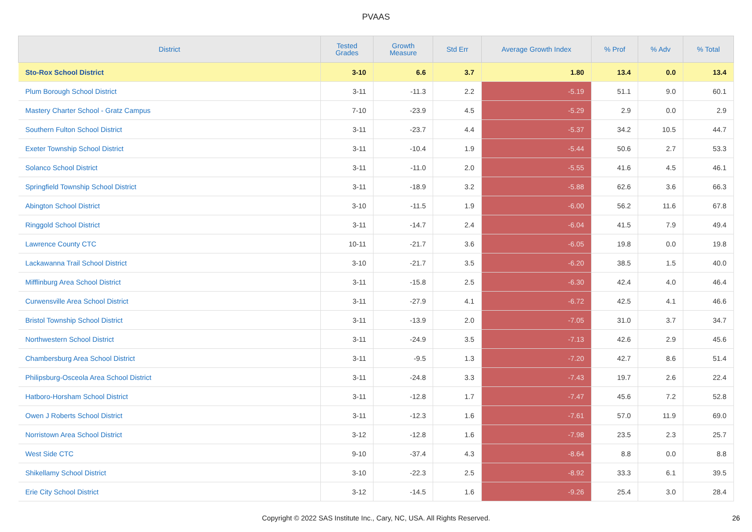PVAAS
| District | Tested Grades | Growth Measure | Std Err | Average Growth Index | % Prof | % Adv | % Total |
| --- | --- | --- | --- | --- | --- | --- | --- |
| Sto-Rox School District | 3-10 | 6.6 | 3.7 | 1.80 | 13.4 | 0.0 | 13.4 |
| Plum Borough School District | 3-11 | -11.3 | 2.2 | -5.19 | 51.1 | 9.0 | 60.1 |
| Mastery Charter School - Gratz Campus | 7-10 | -23.9 | 4.5 | -5.29 | 2.9 | 0.0 | 2.9 |
| Southern Fulton School District | 3-11 | -23.7 | 4.4 | -5.37 | 34.2 | 10.5 | 44.7 |
| Exeter Township School District | 3-11 | -10.4 | 1.9 | -5.44 | 50.6 | 2.7 | 53.3 |
| Solanco School District | 3-11 | -11.0 | 2.0 | -5.55 | 41.6 | 4.5 | 46.1 |
| Springfield Township School District | 3-11 | -18.9 | 3.2 | -5.88 | 62.6 | 3.6 | 66.3 |
| Abington School District | 3-10 | -11.5 | 1.9 | -6.00 | 56.2 | 11.6 | 67.8 |
| Ringgold School District | 3-11 | -14.7 | 2.4 | -6.04 | 41.5 | 7.9 | 49.4 |
| Lawrence County CTC | 10-11 | -21.7 | 3.6 | -6.05 | 19.8 | 0.0 | 19.8 |
| Lackawanna Trail School District | 3-10 | -21.7 | 3.5 | -6.20 | 38.5 | 1.5 | 40.0 |
| Mifflinburg Area School District | 3-11 | -15.8 | 2.5 | -6.30 | 42.4 | 4.0 | 46.4 |
| Curwensville Area School District | 3-11 | -27.9 | 4.1 | -6.72 | 42.5 | 4.1 | 46.6 |
| Bristol Township School District | 3-11 | -13.9 | 2.0 | -7.05 | 31.0 | 3.7 | 34.7 |
| Northwestern School District | 3-11 | -24.9 | 3.5 | -7.13 | 42.6 | 2.9 | 45.6 |
| Chambersburg Area School District | 3-11 | -9.5 | 1.3 | -7.20 | 42.7 | 8.6 | 51.4 |
| Philipsburg-Osceola Area School District | 3-11 | -24.8 | 3.3 | -7.43 | 19.7 | 2.6 | 22.4 |
| Hatboro-Horsham School District | 3-11 | -12.8 | 1.7 | -7.47 | 45.6 | 7.2 | 52.8 |
| Owen J Roberts School District | 3-11 | -12.3 | 1.6 | -7.61 | 57.0 | 11.9 | 69.0 |
| Norristown Area School District | 3-12 | -12.8 | 1.6 | -7.98 | 23.5 | 2.3 | 25.7 |
| West Side CTC | 9-10 | -37.4 | 4.3 | -8.64 | 8.8 | 0.0 | 8.8 |
| Shikellamy School District | 3-10 | -22.3 | 2.5 | -8.92 | 33.3 | 6.1 | 39.5 |
| Erie City School District | 3-12 | -14.5 | 1.6 | -9.26 | 25.4 | 3.0 | 28.4 |
Copyright © 2022 SAS Institute Inc., Cary, NC, USA. All Rights Reserved.
26